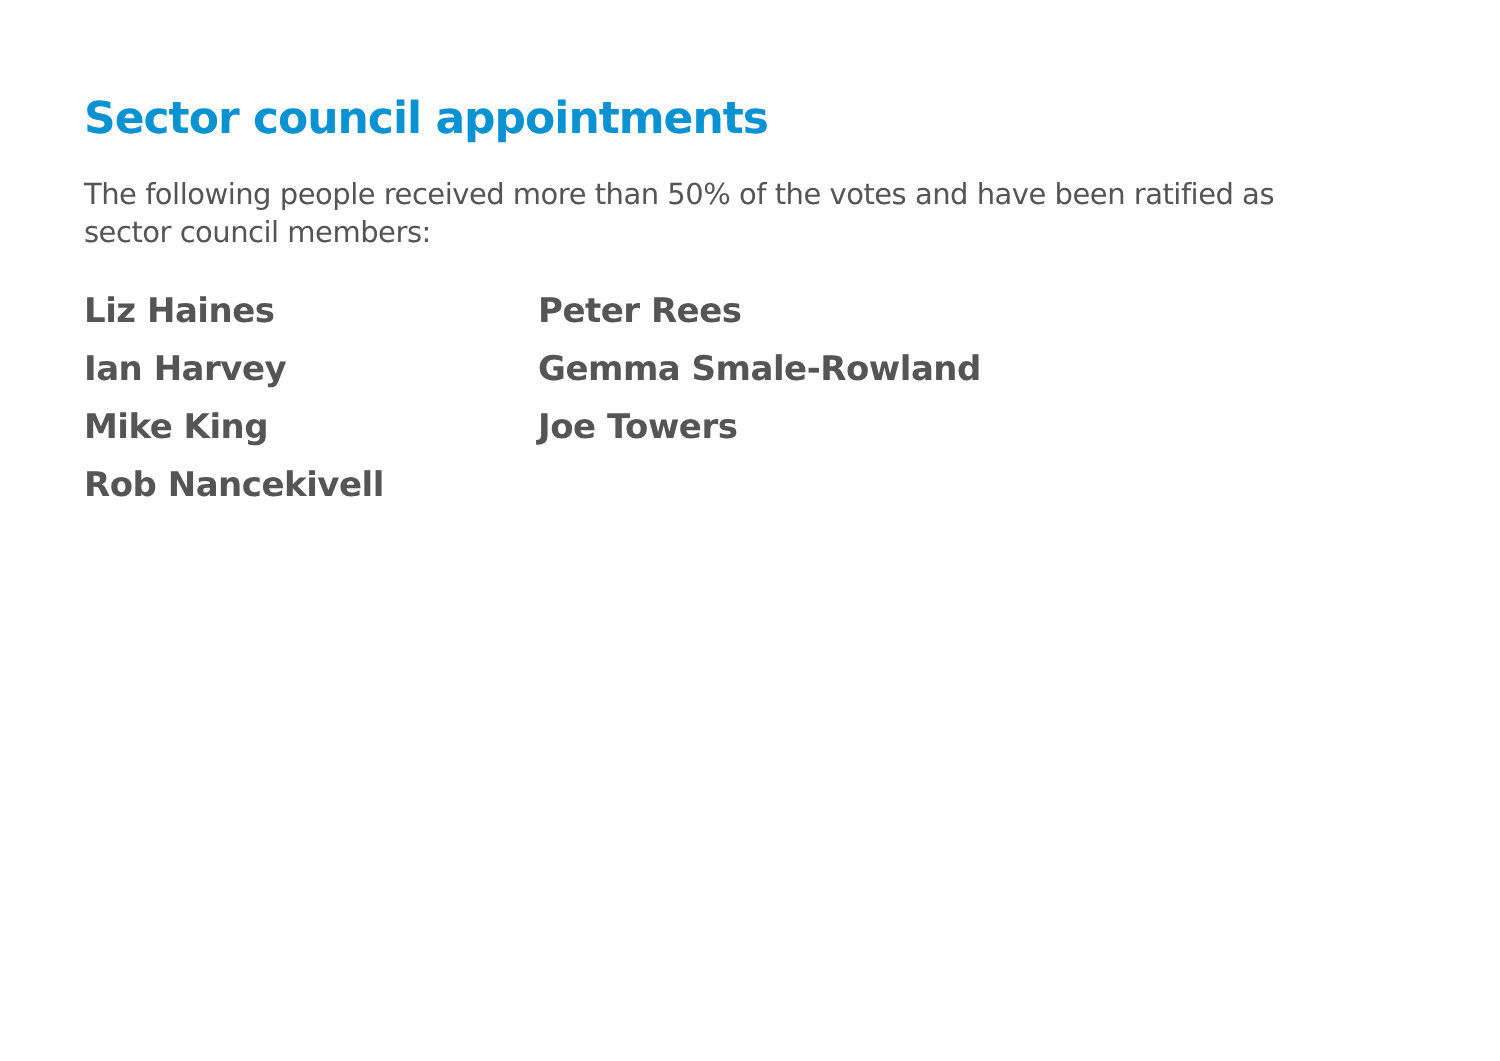Sector council appointments
The following people received more than 50% of the votes and have been ratified as sector council members:
Liz Haines
Ian Harvey
Mike King
Rob Nancekivell
Peter Rees
Gemma Smale-Rowland
Joe Towers